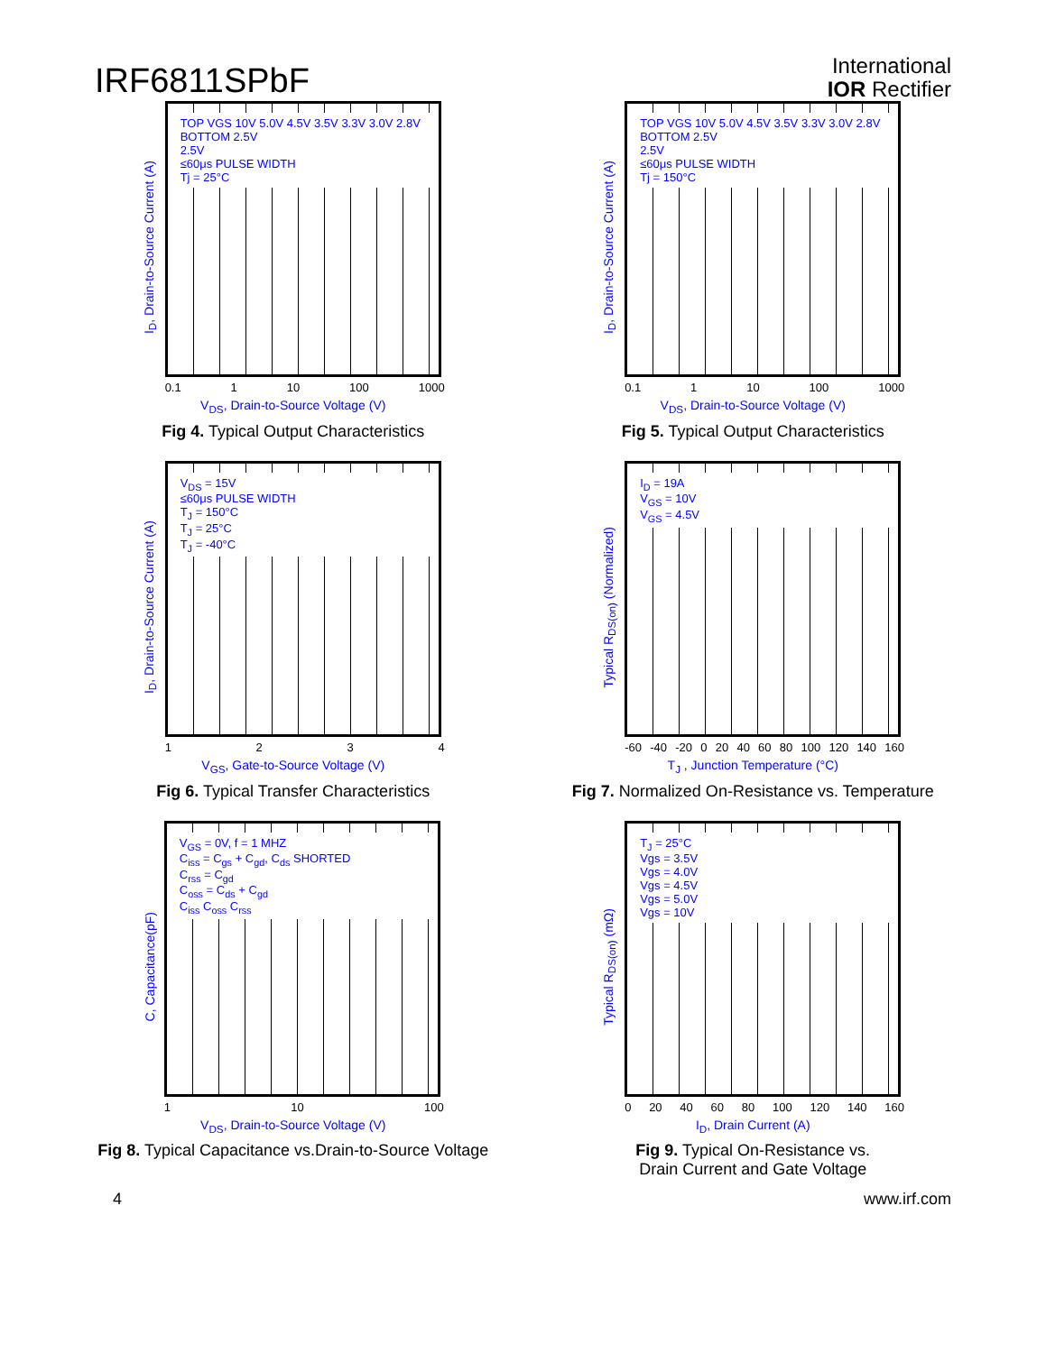IRF6811SPbF
International
IOR Rectifier
I<sub>D</sub>, Drain-to-Source Current (A)
TOP VGS 10V 5.0V 4.5V 3.5V 3.3V 3.0V 2.8V BOTTOM 2.5V
2.5V
≤60μs PULSE WIDTH
Tj = 25°C
0.1 1 10 100 1000
V<sub>DS</sub>, Drain-to-Source Voltage (V)
Fig 4. Typical Output Characteristics
I<sub>D</sub>, Drain-to-Source Current (A)
TOP VGS 10V 5.0V 4.5V 3.5V 3.3V 3.0V 2.8V BOTTOM 2.5V
2.5V
≤60μs PULSE WIDTH
Tj = 150°C
0.1 1 10 100 1000
V<sub>DS</sub>, Drain-to-Source Voltage (V)
Fig 5. Typical Output Characteristics
I<sub>D</sub>, Drain-to-Source Current (A)
V<sub>DS</sub> = 15V
≤60μs PULSE WIDTH
T<sub>J</sub> = 150°C
T<sub>J</sub> = 25°C
T<sub>J</sub> = -40°C
1234
V<sub>GS</sub>, Gate-to-Source Voltage (V)
Fig 6. Typical Transfer Characteristics
Typical R<sub>DS(on)</sub> (Normalized)
I<sub>D</sub> = 19A
V<sub>GS</sub> = 10V
V<sub>GS</sub> = 4.5V
-60 -40 -20 0 20 40 60 80 100 120 140 160
T<sub>J</sub> , Junction Temperature (°C)
Fig 7. Normalized On-Resistance vs. Temperature
C, Capacitance(pF)
V<sub>GS</sub> = 0V, f = 1 MHZ
C<sub>iss</sub> = C<sub>gs</sub> + C<sub>gd</sub>, C<sub>ds</sub> SHORTED
C<sub>rss</sub> = C<sub>gd</sub>
C<sub>oss</sub> = C<sub>ds</sub> + C<sub>gd</sub>
C<sub>iss</sub> C<sub>oss</sub> C<sub>rss</sub>
1 10 100
V<sub>DS</sub>, Drain-to-Source Voltage (V)
Fig 8. Typical Capacitance vs.Drain-to-Source Voltage
Typical R<sub>DS(on)</sub> (mΩ)
T<sub>J</sub> = 25°C
Vgs = 3.5V
Vgs = 4.0V
Vgs = 4.5V
Vgs = 5.0V
Vgs = 10V
0 20 40 60 80 100 120 140 160
I<sub>D</sub>, Drain Current (A)
Fig 9. Typical On-Resistance vs.
Drain Current and Gate Voltage
4 www.irf.com